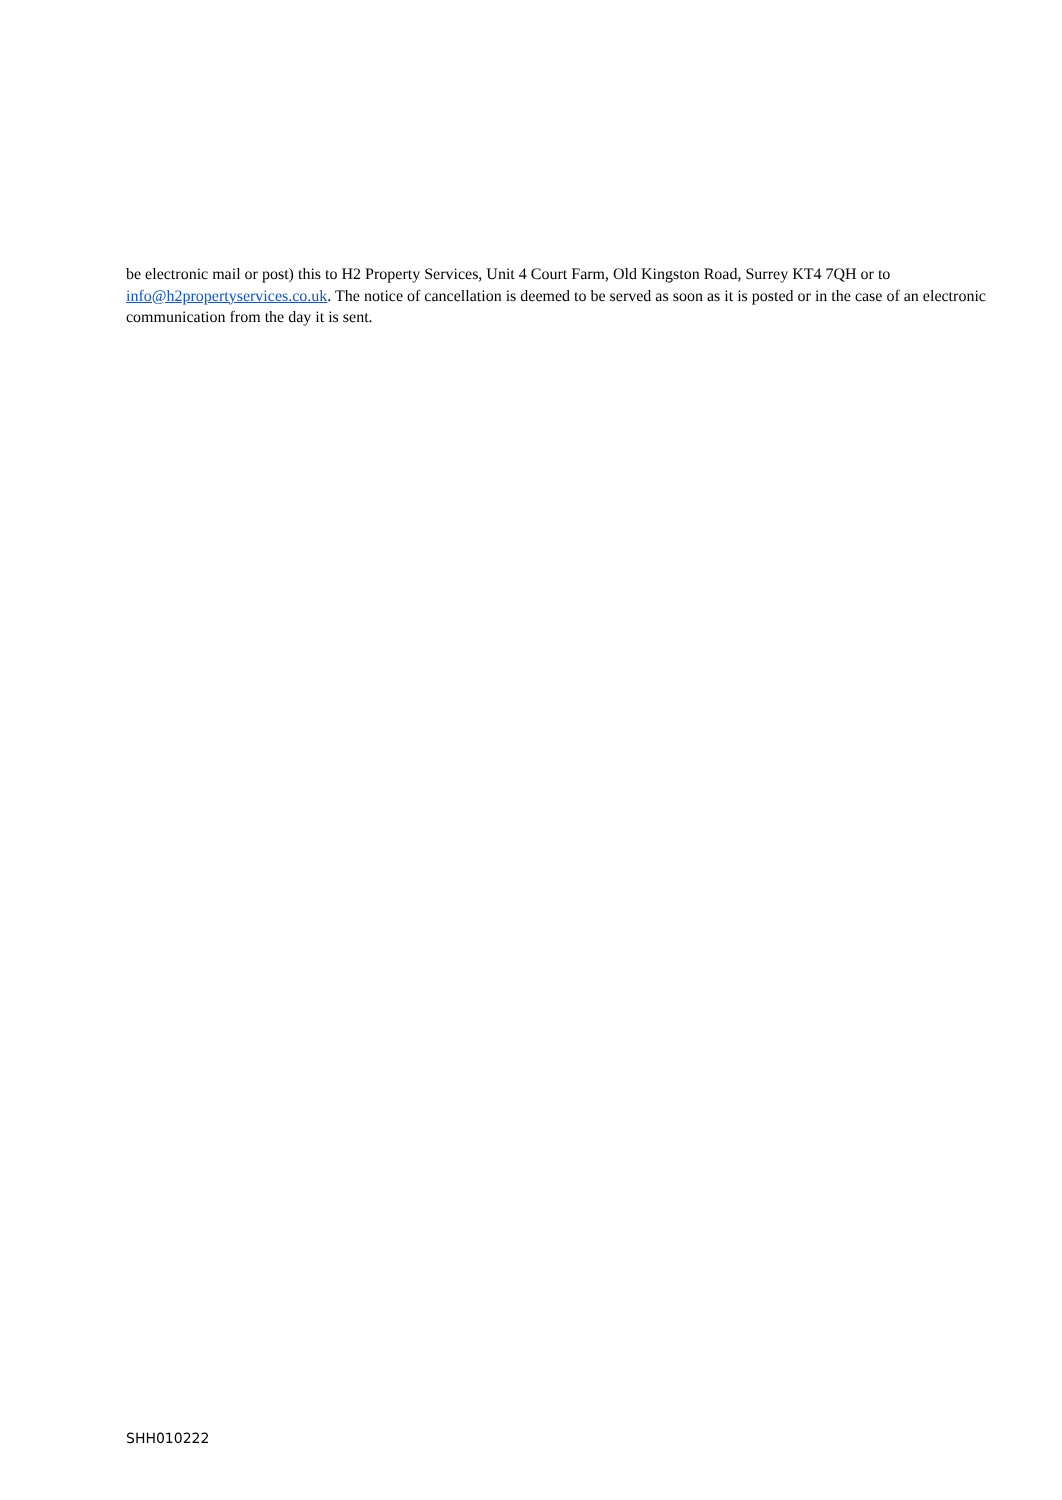be electronic mail or post) this to H2 Property Services, Unit 4 Court Farm, Old Kingston Road, Surrey KT4 7QH or to info@h2propertyservices.co.uk. The notice of cancellation is deemed to be served as soon as it is posted or in the case of an electronic communication from the day it is sent.
SHH010222